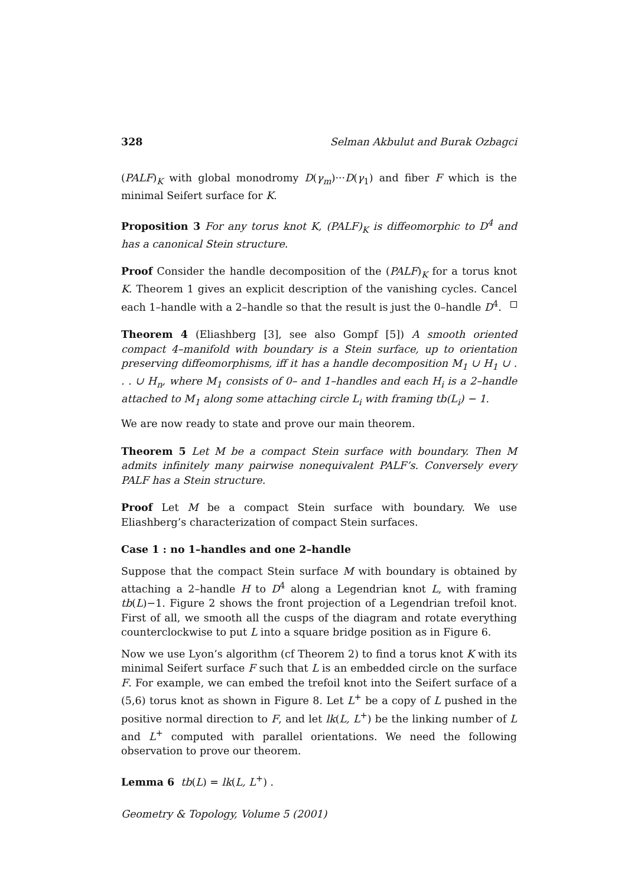328 Selman Akbulut and Burak Ozbagci
(PALF)<sub>K</sub> with global monodromy D(γ<sub>m</sub>)···D(γ<sub>1</sub>) and fiber F which is the minimal Seifert surface for K.
Proposition 3 For any torus knot K, (PALF)<sub>K</sub> is diffeomorphic to D<sup>4</sup> and has a canonical Stein structure.
Proof Consider the handle decomposition of the (PALF)<sub>K</sub> for a torus knot K. Theorem 1 gives an explicit description of the vanishing cycles. Cancel each 1–handle with a 2–handle so that the result is just the 0–handle D<sup>4</sup>.
Theorem 4 (Eliashberg [3], see also Gompf [5]) A smooth oriented compact 4–manifold with boundary is a Stein surface, up to orientation preserving diffeomorphisms, iff it has a handle decomposition M<sub>1</sub> ∪ H<sub>1</sub> ∪ . . . ∪ H<sub>n</sub>, where M<sub>1</sub> consists of 0– and 1–handles and each H<sub>i</sub> is a 2–handle attached to M<sub>1</sub> along some attaching circle L<sub>i</sub> with framing tb(L<sub>i</sub>) − 1.
We are now ready to state and prove our main theorem.
Theorem 5 Let M be a compact Stein surface with boundary. Then M admits infinitely many pairwise nonequivalent PALF’s. Conversely every PALF has a Stein structure.
Proof Let M be a compact Stein surface with boundary. We use Eliashberg’s characterization of compact Stein surfaces.
Case 1 : no 1–handles and one 2–handle
Suppose that the compact Stein surface M with boundary is obtained by attaching a 2–handle H to D<sup>4</sup> along a Legendrian knot L, with framing tb(L)−1. Figure 2 shows the front projection of a Legendrian trefoil knot. First of all, we smooth all the cusps of the diagram and rotate everything counterclockwise to put L into a square bridge position as in Figure 6.
Now we use Lyon’s algorithm (cf Theorem 2) to find a torus knot K with its minimal Seifert surface F such that L is an embedded circle on the surface F. For example, we can embed the trefoil knot into the Seifert surface of a (5,6) torus knot as shown in Figure 8. Let L<sup>+</sup> be a copy of L pushed in the positive normal direction to F, and let lk(L, L<sup>+</sup>) be the linking number of L and L<sup>+</sup> computed with parallel orientations. We need the following observation to prove our theorem.
Lemma 6 tb(L) = lk(L, L<sup>+</sup>) .
Geometry & Topology, Volume 5 (2001)